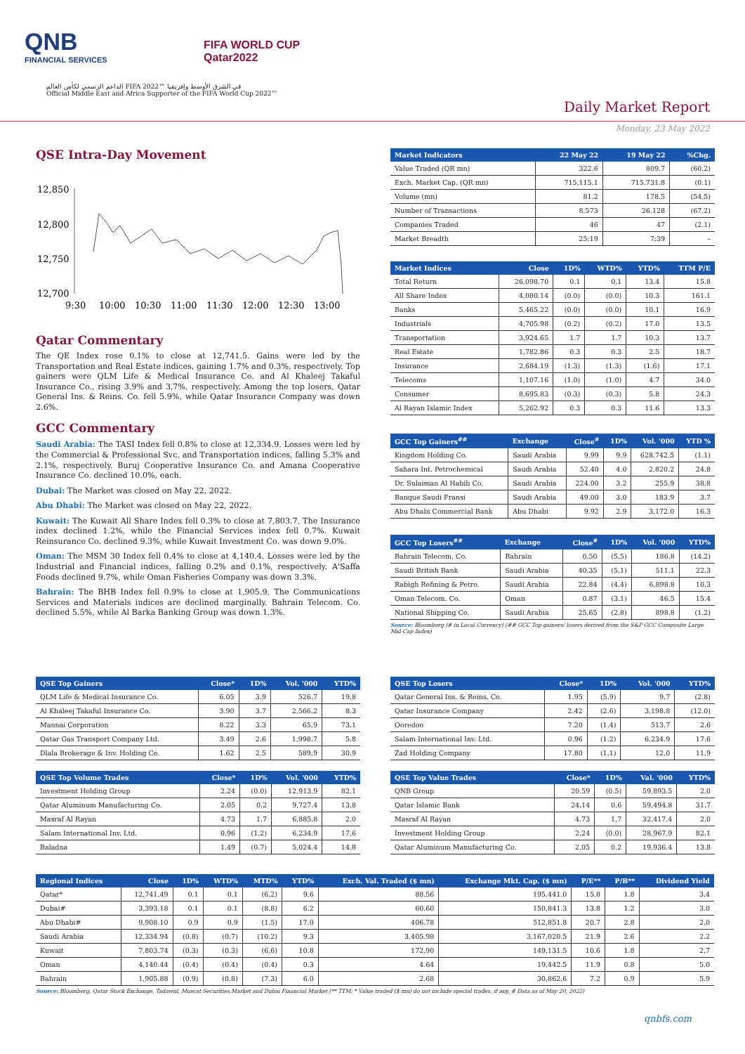QNB
FINANCIAL SERVICES
FIFA WORLD CUP
Qatar2022
الداعم الرسمي لكأس العالم FIFA 2022™ في الشرق الأوسط وإفريقيا
Official Middle East and Africa Supporter of the FIFA World Cup 2022™
Daily Market Report
Monday, 23 May 2022
QSE Intra-Day Movement
12,850
12,800
12,750
12,700
9:30
10:00
10:30
11:00
11:30
12:00
12:30
13:00
Qatar Commentary
The QE Index rose 0.1% to close at 12,741.5. Gains were led by the Transportation and Real Estate indices, gaining 1.7% and 0.3%, respectively. Top gainers were QLM Life & Medical Insurance Co. and Al Khaleej Takaful Insurance Co., rising 3.9% and 3.7%, respectively. Among the top losers, Qatar General Ins. & Reins. Co. fell 5.9%, while Qatar Insurance Company was down 2.6%.
GCC Commentary
Saudi Arabia: The TASI Index fell 0.8% to close at 12,334.9. Losses were led by the Commercial & Professional Svc. and Transportation indices, falling 5.3% and 2.1%, respectively. Buruj Cooperative Insurance Co. and Amana Cooperative Insurance Co. declined 10.0%, each.
Dubai: The Market was closed on May 22, 2022.
Abu Dhabi: The Market was closed on May 22, 2022.
Kuwait: The Kuwait All Share Index fell 0.3% to close at 7,803.7. The Insurance index declined 1.2%, while the Financial Services index fell 0.7%. Kuwait Reinsurance Co. declined 9.3%, while Kuwait Investment Co. was down 9.0%.
Oman: The MSM 30 Index fell 0.4% to close at 4,140.4. Losses were led by the Industrial and Financial indices, falling 0.2% and 0.1%, respectively. A'Saffa Foods declined 9.7%, while Oman Fisheries Company was down 3.3%.
Bahrain: The BHB Index fell 0.9% to close at 1,905.9. The Communications Services and Materials indices are declined marginally. Bahrain Telecom. Co. declined 5.5%, while Al Barka Banking Group was down 1.3%.
| Market Indicators | 22 May 22 | 19 May 22 | %Chg. |
| --- | --- | --- | --- |
| Value Traded (QR mn) | 322.6 | 809.7 | (60.2) |
| Exch. Market Cap. (QR mn) | 715,115.1 | 715,731.8 | (0.1) |
| Volume (mn) | 81.2 | 178.5 | (54.5) |
| Number of Transactions | 8,573 | 26,128 | (67.2) |
| Companies Traded | 46 | 47 | (2.1) |
| Market Breadth | 25:19 | 7:39 | – |
| Market Indices | Close | 1D% | WTD% | YTD% | TTM P/E |
| --- | --- | --- | --- | --- | --- |
| Total Return | 26,098.70 | 0.1 | 0.1 | 13.4 | 15.8 |
| All Share Index | 4,080.14 | (0.0) | (0.0) | 10.3 | 161.1 |
| Banks | 5,465.22 | (0.0) | (0.0) | 10.1 | 16.9 |
| Industrials | 4,705.98 | (0.2) | (0.2) | 17.0 | 13.5 |
| Transportation | 3,924.65 | 1.7 | 1.7 | 10.3 | 13.7 |
| Real Estate | 1,782.86 | 0.3 | 0.3 | 2.5 | 18.7 |
| Insurance | 2,684.19 | (1.3) | (1.3) | (1.6) | 17.1 |
| Telecoms | 1,107.16 | (1.0) | (1.0) | 4.7 | 34.0 |
| Consumer | 8,695.83 | (0.3) | (0.3) | 5.8 | 24.3 |
| Al Rayan Islamic Index | 5,262.92 | 0.3 | 0.3 | 11.6 | 13.3 |
| GCC Top Gainers<sup>##</sup> | Exchange | Close<sup>#</sup> | 1D% | Vol. '000 | YTD % |
| --- | --- | --- | --- | --- | --- |
| Kingdom Holding Co. | Saudi Arabia | 9.99 | 9.9 | 628,742.5 | (1.1) |
| Sahara Int. Petrochemical | Saudi Arabia | 52.40 | 4.0 | 2,820.2 | 24.8 |
| Dr. Sulaiman Al Habib Co. | Saudi Arabia | 224.00 | 3.2 | 255.9 | 38.8 |
| Banque Saudi Fransi | Saudi Arabia | 49.00 | 3.0 | 183.9 | 3.7 |
| Abu Dhabi Commercial Bank | Abu Dhabi | 9.92 | 2.9 | 3,172.0 | 16.3 |
| GCC Top Losers<sup>##</sup> | Exchange | Close<sup>#</sup> | 1D% | Vol. '000 | YTD% |
| --- | --- | --- | --- | --- | --- |
| Bahrain Telecom. Co. | Bahrain | 0.50 | (5.5) | 186.8 | (14.2) |
| Saudi British Bank | Saudi Arabia | 40.35 | (5.1) | 511.1 | 22.3 |
| Rabigh Refining & Petro. | Saudi Arabia | 22.84 | (4.4) | 6,898.8 | 10.3 |
| Oman Telecom. Co. | Oman | 0.87 | (3.1) | 46.5 | 15.4 |
| National Shipping Co. | Saudi Arabia | 25.65 | (2.8) | 898.8 | (1.2) |
Source: Bloomberg (# in Local Currency) (## GCC Top gainers/ losers derived from the S&P GCC Composite Large Mid Cap Index)
| QSE Top Gainers | Close* | 1D% | Vol. '000 | YTD% |
| --- | --- | --- | --- | --- |
| QLM Life & Medical Insurance Co. | 6.05 | 3.9 | 526.7 | 19.8 |
| Al Khaleej Takaful Insurance Co. | 3.90 | 3.7 | 2,566.2 | 8.3 |
| Mannai Corporation | 8.22 | 3.3 | 65.9 | 73.1 |
| Qatar Gas Transport Company Ltd. | 3.49 | 2.6 | 1,998.7 | 5.8 |
| Dlala Brokerage & Inv. Holding Co. | 1.62 | 2.5 | 589.9 | 30.9 |
| QSE Top Volume Trades | Close* | 1D% | Vol. '000 | YTD% |
| --- | --- | --- | --- | --- |
| Investment Holding Group | 2.24 | (0.0) | 12,913.9 | 82.1 |
| Qatar Aluminum Manufacturing Co. | 2.05 | 0.2 | 9,727.4 | 13.8 |
| Masraf Al Rayan | 4.73 | 1.7 | 6,885.8 | 2.0 |
| Salam International Inv. Ltd. | 0.96 | (1.2) | 6,234.9 | 17.6 |
| Baladna | 1.49 | (0.7) | 5,024.4 | 14.8 |
| QSE Top Losers | Close* | 1D% | Vol. '000 | YTD% |
| --- | --- | --- | --- | --- |
| Qatar General Ins. & Reins. Co. | 1.95 | (5.9) | 9.7 | (2.8) |
| Qatar Insurance Company | 2.42 | (2.6) | 3,198.8 | (12.0) |
| Ooredoo | 7.20 | (1.4) | 513.7 | 2.6 |
| Salam International Inv. Ltd. | 0.96 | (1.2) | 6,234.9 | 17.6 |
| Zad Holding Company | 17.80 | (1.1) | 12.0 | 11.9 |
| QSE Top Value Trades | Close* | 1D% | Val. '000 | YTD% |
| --- | --- | --- | --- | --- |
| QNB Group | 20.59 | (0.5) | 59,893.5 | 2.0 |
| Qatar Islamic Bank | 24.14 | 0.6 | 59,494.8 | 31.7 |
| Masraf Al Rayan | 4.73 | 1.7 | 32,417.4 | 2.0 |
| Investment Holding Group | 2.24 | (0.0) | 28,967.9 | 82.1 |
| Qatar Aluminum Manufacturing Co. | 2.05 | 0.2 | 19,936.4 | 13.8 |
| Regional Indices | Close | 1D% | WTD% | MTD% | YTD% | Exch. Val. Traded ($ mn) | Exchange Mkt. Cap. ($ mn) | P/E** | P/B** | Dividend Yield |
| --- | --- | --- | --- | --- | --- | --- | --- | --- | --- | --- |
| Qatar* | 12,741.49 | 0.1 | 0.1 | (6.2) | 9.6 | 88.56 | 195,441.0 | 15.8 | 1.8 | 3.4 |
| Dubai# | 3,393.18 | 0.1 | 0.1 | (8.8) | 6.2 | 60.60 | 150,841.3 | 13.8 | 1.2 | 3.0 |
| Abu Dhabi# | 9,908.10 | 0.9 | 0.9 | (1.5) | 17.0 | 406.78 | 512,851.8 | 20.7 | 2.8 | 2.0 |
| Saudi Arabia | 12,334.94 | (0.8) | (0.7) | (10.2) | 9.3 | 3,405.98 | 3,167,020.5 | 21.9 | 2.6 | 2.2 |
| Kuwait | 7,803.74 | (0.3) | (0.3) | (6.6) | 10.8 | 172.90 | 149,131.5 | 10.6 | 1.8 | 2.7 |
| Oman | 4,140.44 | (0.4) | (0.4) | (0.4) | 0.3 | 4.64 | 19,442.5 | 11.9 | 0.8 | 5.0 |
| Bahrain | 1,905.88 | (0.9) | (0.8) | (7.3) | 6.0 | 2.68 | 30,862.6 | 7.2 | 0.9 | 5.9 |
Source: Bloomberg, Qatar Stock Exchange, Tadawul, Muscat Securities Market and Dubai Financial Market (** TTM; * Value traded ($ mn) do not include special trades, if any, # Data as of May 20, 2022)
qnbfs.com